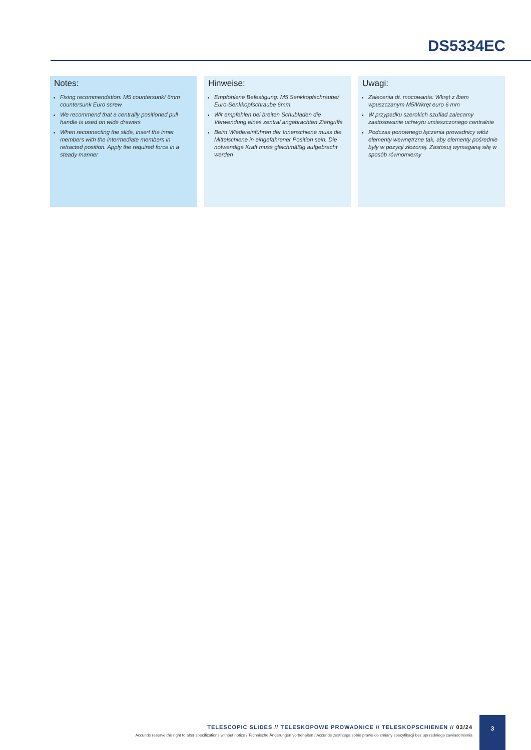DS5334EC
Notes:
Fixing recommendation: M5 countersunk/ 6mm countersunk Euro screw
We recommend that a centrally positioned pull handle is used on wide drawers
When reconnecting the slide, insert the inner members with the intermediate members in retracted position. Apply the required force in a steady manner
Hinweise:
Empfohlene Befestigung: M5 Senkkopfschraube/ Euro-Senkkopfschraube 6mm
Wir empfehlen bei breiten Schubladen die Verwendung eines zentral angebrachten Ziehgriffs
Beim Wiedereinführen der Innenschiene muss die Mittelschiene in eingefahrener Position sein. Die notwendige Kraft muss gleichmäßig aufgebracht werden
Uwagi:
Zalecenia dt. mocowania: Wkręt z łbem wpuszczanym M5/Wkręt euro 6 mm
W przypadku szerokich szuflad zalecamy zastosowanie uchwytu umieszczonego centralnie
Podczas ponownego łączenia prowadnicy włóż elementy wewnętrzne tak, aby elementy pośrednie były w pozycji złożonej. Zastosuj wymaganą siłę w sposób równomierny
TELESCOPIC SLIDES // TELESKOPOWE PROWADNICE // TELESKOPSCHIENEN // 03/24
Accuride reserve the right to alter specifications without notice / Technische Änderungen vorbehalten / Accuride zastrzega sobie prawo do zmiany specyfikacji bez uprzedniego zawiadomienia
3